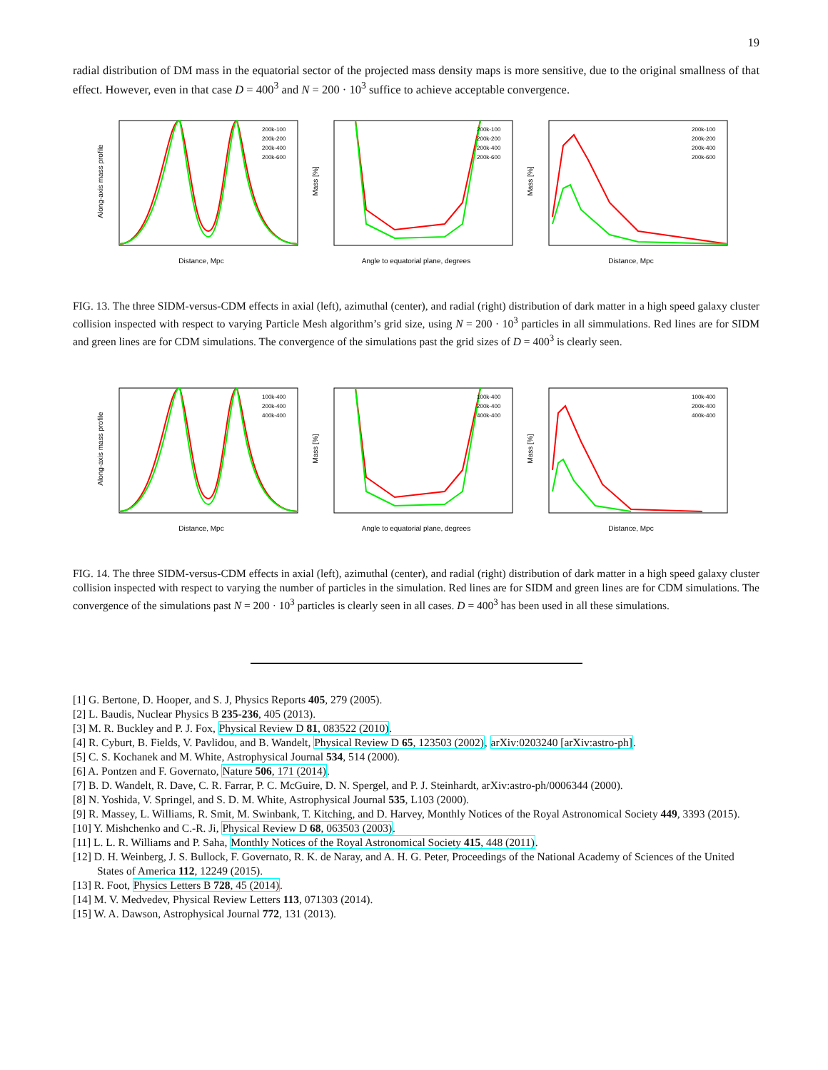19
radial distribution of DM mass in the equatorial sector of the projected mass density maps is more sensitive, due to the original smallness of that effect. However, even in that case D = 400<sup>3</sup> and N = 200 · 10<sup>3</sup> suffice to achieve acceptable convergence.
Distance, Mpc
Along-axis mass profile
200k-100
200k-200
200k-400
200k-600
Angle to equatorial plane, degrees
Mass [%]
200k-100
200k-200
200k-400
200k-600
Distance, Mpc
Mass [%]
200k-100
200k-200
200k-400
200k-600
FIG. 13. The three SIDM-versus-CDM effects in axial (left), azimuthal (center), and radial (right) distribution of dark matter in a high speed galaxy cluster collision inspected with respect to varying Particle Mesh algorithm’s grid size, using N = 200 · 10<sup>3</sup> particles in all simmulations. Red lines are for SIDM and green lines are for CDM simulations. The convergence of the simulations past the grid sizes of D = 400<sup>3</sup> is clearly seen.
Distance, Mpc
Along-axis mass profile
100k-400
200k-400
400k-400
Angle to equatorial plane, degrees
Mass [%]
100k-400
200k-400
400k-400
Distance, Mpc
Mass [%]
100k-400
200k-400
400k-400
FIG. 14. The three SIDM-versus-CDM effects in axial (left), azimuthal (center), and radial (right) distribution of dark matter in a high speed galaxy cluster collision inspected with respect to varying the number of particles in the simulation. Red lines are for SIDM and green lines are for CDM simulations. The convergence of the simulations past N = 200 · 10<sup>3</sup> particles is clearly seen in all cases. D = 400<sup>3</sup> has been used in all these simulations.
[1] G. Bertone, D. Hooper, and S. J, Physics Reports 405, 279 (2005).
[2] L. Baudis, Nuclear Physics B 235-236, 405 (2013).
[3] M. R. Buckley and P. J. Fox, Physical Review D 81, 083522 (2010).
[4] R. Cyburt, B. Fields, V. Pavlidou, and B. Wandelt, Physical Review D 65, 123503 (2002), arXiv:0203240 [arXiv:astro-ph].
[5] C. S. Kochanek and M. White, Astrophysical Journal 534, 514 (2000).
[6] A. Pontzen and F. Governato, Nature 506, 171 (2014).
[7] B. D. Wandelt, R. Dave, C. R. Farrar, P. C. McGuire, D. N. Spergel, and P. J. Steinhardt, arXiv:astro-ph/0006344 (2000).
[8] N. Yoshida, V. Springel, and S. D. M. White, Astrophysical Journal 535, L103 (2000).
[9] R. Massey, L. Williams, R. Smit, M. Swinbank, T. Kitching, and D. Harvey, Monthly Notices of the Royal Astronomical Society 449, 3393 (2015).
[10] Y. Mishchenko and C.-R. Ji, Physical Review D 68, 063503 (2003).
[11] L. L. R. Williams and P. Saha, Monthly Notices of the Royal Astronomical Society 415, 448 (2011).
[12] D. H. Weinberg, J. S. Bullock, F. Governato, R. K. de Naray, and A. H. G. Peter, Proceedings of the National Academy of Sciences of the United States of America 112, 12249 (2015).
[13] R. Foot, Physics Letters B 728, 45 (2014).
[14] M. V. Medvedev, Physical Review Letters 113, 071303 (2014).
[15] W. A. Dawson, Astrophysical Journal 772, 131 (2013).